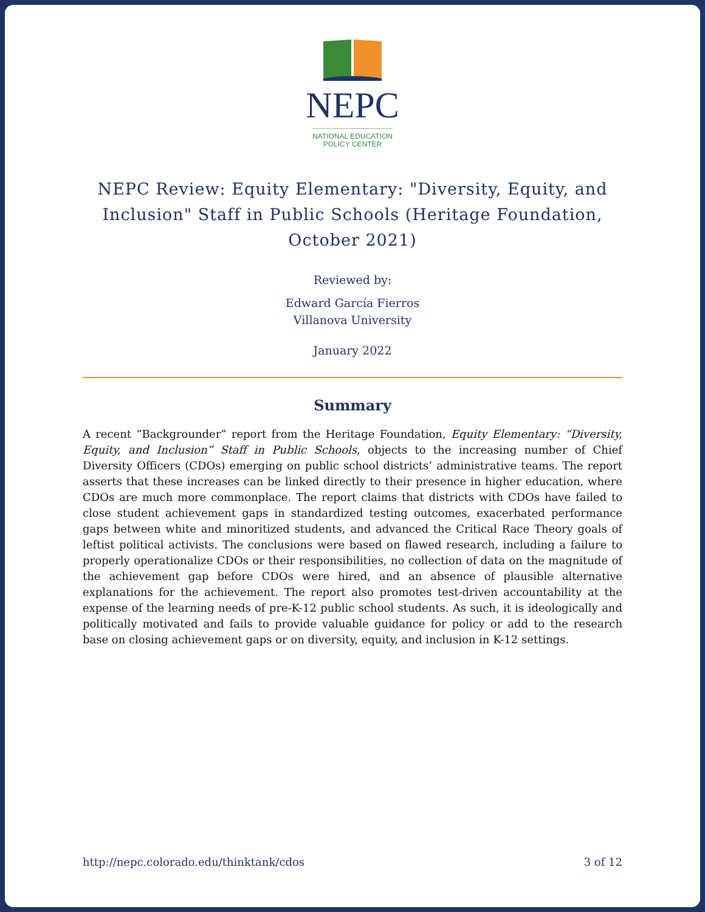NEPC
NATIONAL EDUCATION
POLICY CENTER
NEPC Review: Equity Elementary: "Diversity, Equity, and Inclusion" Staff in Public Schools (Heritage Foundation, October 2021)
Reviewed by:
Edward García Fierros
Villanova University
January 2022
Summary
A recent “Backgrounder” report from the Heritage Foundation, Equity Elementary: “Diversity, Equity, and Inclusion” Staff in Public Schools, objects to the increasing number of Chief Diversity Officers (CDOs) emerging on public school districts’ administrative teams. The report asserts that these increases can be linked directly to their presence in higher education, where CDOs are much more commonplace. The report claims that districts with CDOs have failed to close student achievement gaps in standardized testing outcomes, exacerbated performance gaps between white and minoritized students, and advanced the Critical Race Theory goals of leftist political activists. The conclusions were based on flawed research, including a failure to properly operationalize CDOs or their responsibilities, no collection of data on the magnitude of the achievement gap before CDOs were hired, and an absence of plausible alternative explanations for the achievement. The report also promotes test-driven accountability at the expense of the learning needs of pre-K-12 public school students. As such, it is ideologically and politically motivated and fails to provide valuable guidance for policy or add to the research base on closing achievement gaps or on diversity, equity, and inclusion in K-12 settings.
http://nepc.colorado.edu/thinktank/cdos 3 of 12